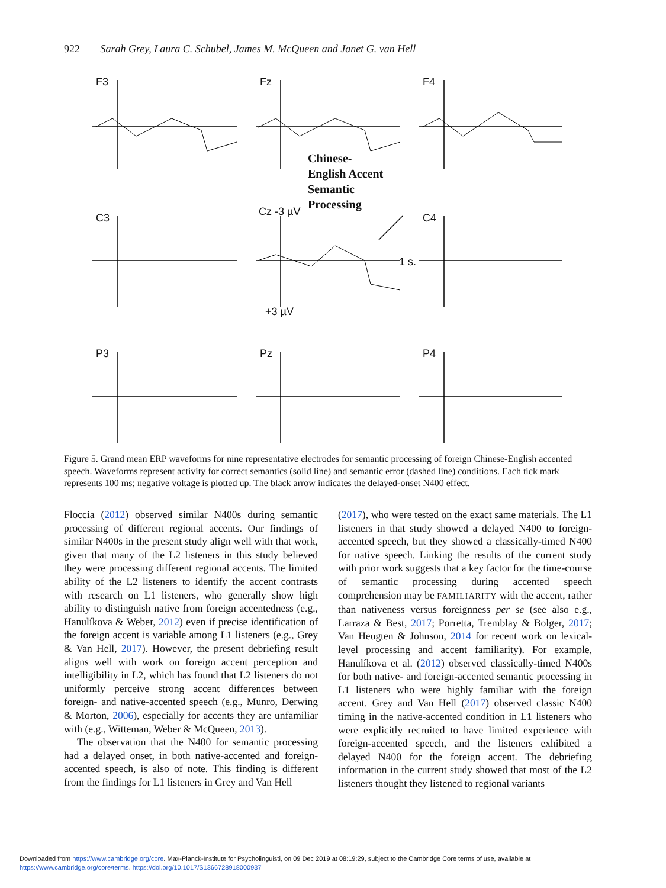922 Sarah Grey, Laura C. Schubel, James M. McQueen and Janet G. van Hell
F3 Fz F4
C3
Cz -3 µV
C4
1 s.
+3 µV
P3 Pz P4
Chinese-
English Accent
Semantic
Processing
Figure 5. Grand mean ERP waveforms for nine representative electrodes for semantic processing of foreign Chinese-English accented speech. Waveforms represent activity for correct semantics (solid line) and semantic error (dashed line) conditions. Each tick mark represents 100 ms; negative voltage is plotted up. The black arrow indicates the delayed-onset N400 effect.
Floccia (2012) observed similar N400s during semantic processing of different regional accents. Our findings of similar N400s in the present study align well with that work, given that many of the L2 listeners in this study believed they were processing different regional accents. The limited ability of the L2 listeners to identify the accent contrasts with research on L1 listeners, who generally show high ability to distinguish native from foreign accentedness (e.g., Hanulíkova & Weber, 2012) even if precise identification of the foreign accent is variable among L1 listeners (e.g., Grey & Van Hell, 2017). However, the present debriefing result aligns well with work on foreign accent perception and intelligibility in L2, which has found that L2 listeners do not uniformly perceive strong accent differences between foreign- and native-accented speech (e.g., Munro, Derwing & Morton, 2006), especially for accents they are unfamiliar with (e.g., Witteman, Weber & McQueen, 2013).
The observation that the N400 for semantic processing had a delayed onset, in both native-accented and foreign-accented speech, is also of note. This finding is different from the findings for L1 listeners in Grey and Van Hell
(2017), who were tested on the exact same materials. The L1 listeners in that study showed a delayed N400 to foreign-accented speech, but they showed a classically-timed N400 for native speech. Linking the results of the current study with prior work suggests that a key factor for the time-course of semantic processing during accented speech comprehension may be FAMILIARITY with the accent, rather than nativeness versus foreignness per se (see also e.g., Larraza & Best, 2017; Porretta, Tremblay & Bolger, 2017; Van Heugten & Johnson, 2014 for recent work on lexical-level processing and accent familiarity). For example, Hanulíkova et al. (2012) observed classically-timed N400s for both native- and foreign-accented semantic processing in L1 listeners who were highly familiar with the foreign accent. Grey and Van Hell (2017) observed classic N400 timing in the native-accented condition in L1 listeners who were explicitly recruited to have limited experience with foreign-accented speech, and the listeners exhibited a delayed N400 for the foreign accent. The debriefing information in the current study showed that most of the L2 listeners thought they listened to regional variants
Downloaded from https://www.cambridge.org/core. Max-Planck-Institute for Psycholinguisti, on 09 Dec 2019 at 08:19:29, subject to the Cambridge Core terms of use, available at
https://www.cambridge.org/core/terms. https://doi.org/10.1017/S1366728918000937